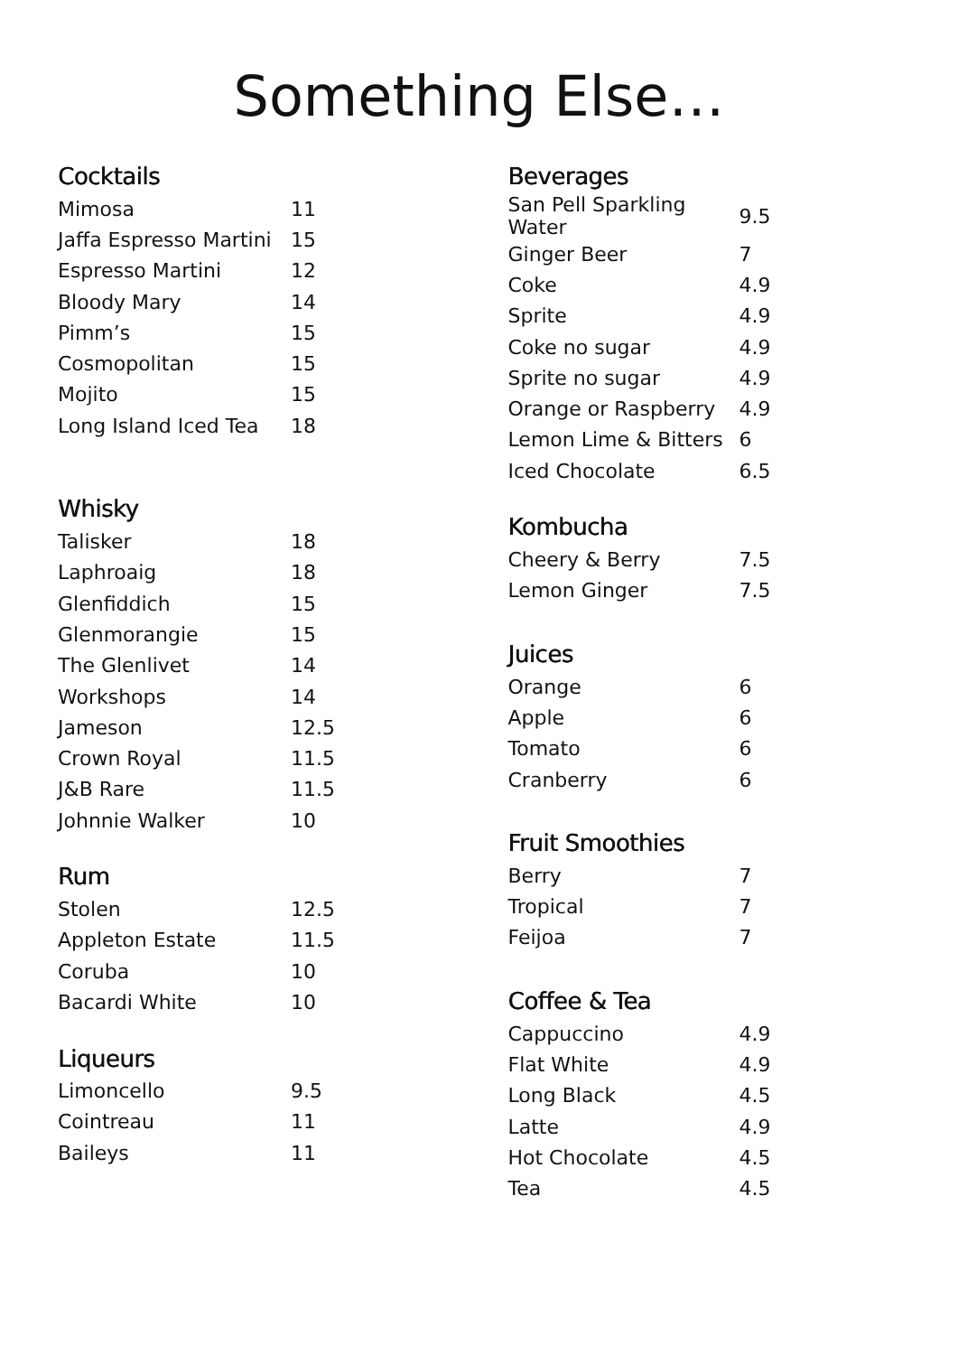Something Else…
Cocktails
| Mimosa | 11 |
| Jaffa Espresso Martini | 15 |
| Espresso Martini | 12 |
| Bloody Mary | 14 |
| Pimm’s | 15 |
| Cosmopolitan | 15 |
| Mojito | 15 |
| Long Island Iced Tea | 18 |
Whisky
| Talisker | 18 |
| Laphroaig | 18 |
| Glenfiddich | 15 |
| Glenmorangie | 15 |
| The Glenlivet | 14 |
| Workshops | 14 |
| Jameson | 12.5 |
| Crown Royal | 11.5 |
| J&B Rare | 11.5 |
| Johnnie Walker | 10 |
Rum
| Stolen | 12.5 |
| Appleton Estate | 11.5 |
| Coruba | 10 |
| Bacardi White | 10 |
Liqueurs
| Limoncello | 9.5 |
| Cointreau | 11 |
| Baileys | 11 |
Beverages
| San Pell Sparkling Water | 9.5 |
| Ginger Beer | 7 |
| Coke | 4.9 |
| Sprite | 4.9 |
| Coke no sugar | 4.9 |
| Sprite no sugar | 4.9 |
| Orange or Raspberry | 4.9 |
| Lemon Lime & Bitters | 6 |
| Iced Chocolate | 6.5 |
Kombucha
| Cheery & Berry | 7.5 |
| Lemon Ginger | 7.5 |
Juices
| Orange | 6 |
| Apple | 6 |
| Tomato | 6 |
| Cranberry | 6 |
Fruit Smoothies
| Berry | 7 |
| Tropical | 7 |
| Feijoa | 7 |
Coffee & Tea
| Cappuccino | 4.9 |
| Flat White | 4.9 |
| Long Black | 4.5 |
| Latte | 4.9 |
| Hot Chocolate | 4.5 |
| Tea | 4.5 |